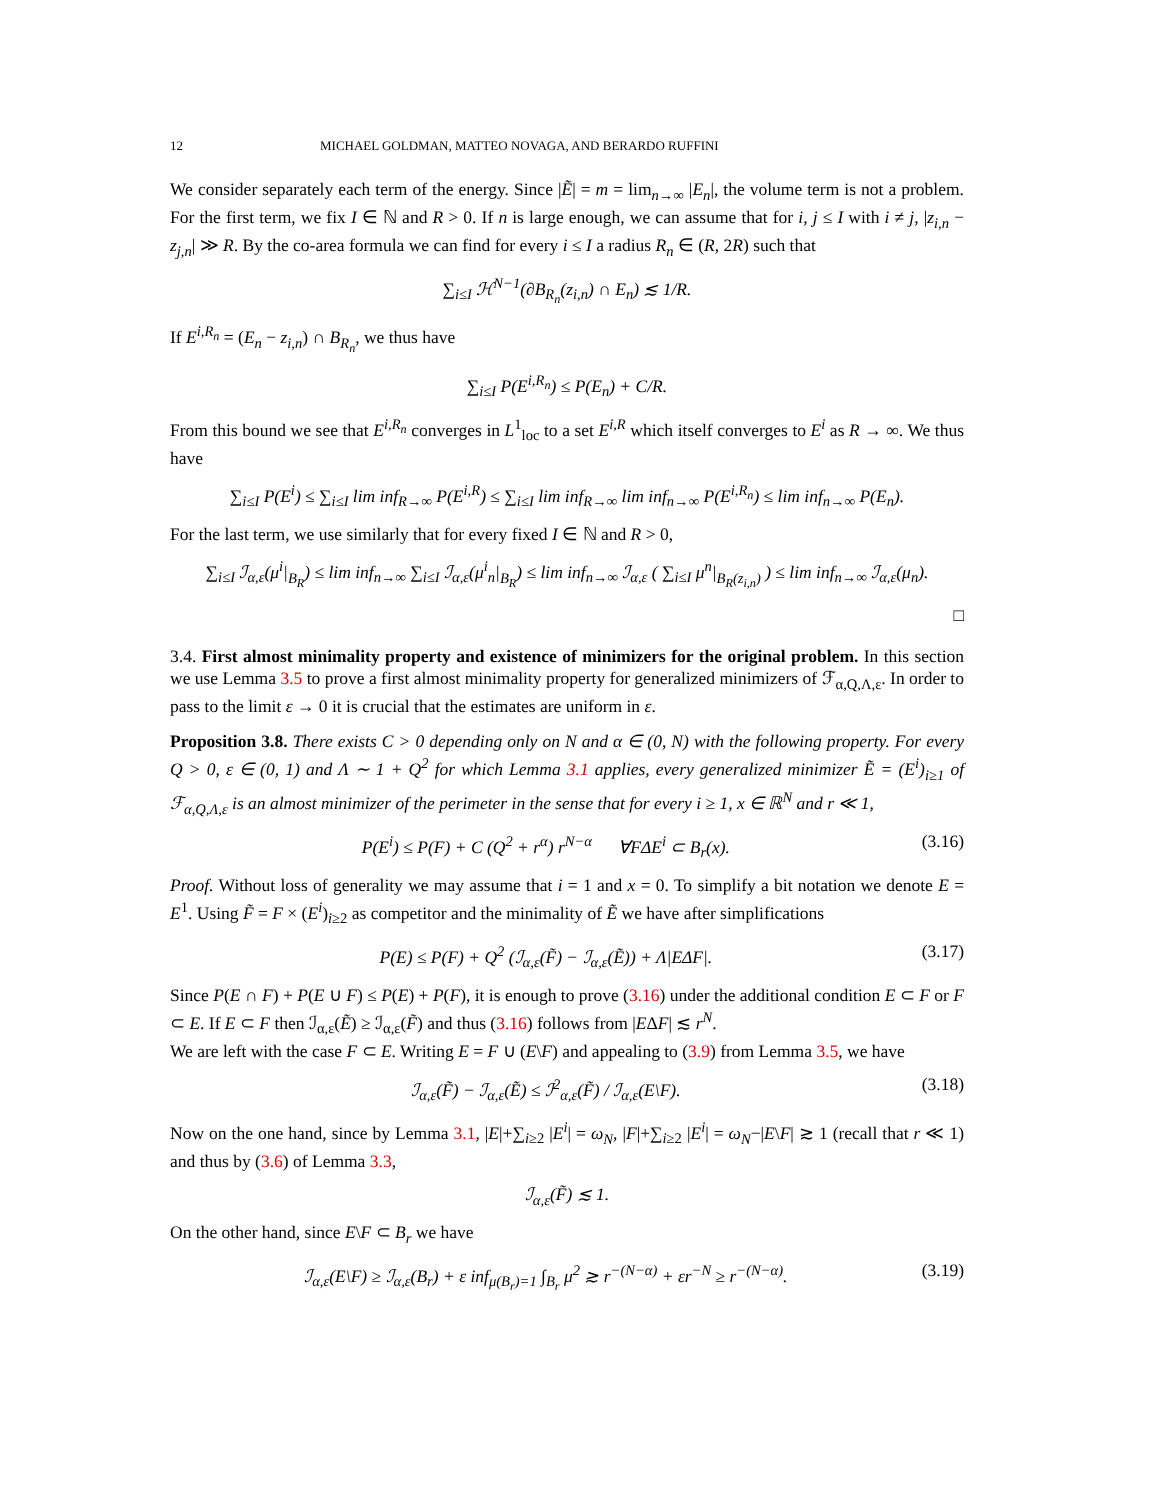12 MICHAEL GOLDMAN, MATTEO NOVAGA, AND BERARDO RUFFINI
We consider separately each term of the energy. Since |Ẽ| = m = lim<sub>n→∞</sub> |E<sub>n</sub>|, the volume term is not a problem. For the first term, we fix I ∈ ℕ and R > 0. If n is large enough, we can assume that for i, j ≤ I with i ≠ j, |z<sub>i,n</sub> − z<sub>j,n</sub>| ≫ R. By the co-area formula we can find for every i ≤ I a radius R<sub>n</sub> ∈ (R, 2R) such that
∑<sub>i≤I</sub> ℋ<sup>N−1</sup>(∂B<sub>R<sub>n</sub></sub>(z<sub>i,n</sub>) ∩ E<sub>n</sub>) ≲ 1/R.
If E<sup>i,R<sub>n</sub></sup> = (E<sub>n</sub> − z<sub>i,n</sub>) ∩ B<sub>R<sub>n</sub></sub>, we thus have
∑<sub>i≤I</sub> P(E<sup>i,R<sub>n</sub></sup>) ≤ P(E<sub>n</sub>) + C/R.
From this bound we see that E<sup>i,R<sub>n</sub></sup> converges in L<sup>1</sup><sub>loc</sub> to a set E<sup>i,R</sup> which itself converges to E<sup>i</sup> as R → ∞. We thus have
∑<sub>i≤I</sub> P(E<sup>i</sup>) ≤ ∑<sub>i≤I</sub> lim inf<sub>R→∞</sub> P(E<sup>i,R</sup>) ≤ ∑<sub>i≤I</sub> lim inf<sub>R→∞</sub> lim inf<sub>n→∞</sub> P(E<sup>i,R<sub>n</sub></sup>) ≤ lim inf<sub>n→∞</sub> P(E<sub>n</sub>).
For the last term, we use similarly that for every fixed I ∈ ℕ and R > 0,
∑<sub>i≤I</sub> ℐ<sub>α,ε</sub>(μ<sup>i</sup>|<sub>B<sub>R</sub></sub>) ≤ lim inf<sub>n→∞</sub> ∑<sub>i≤I</sub> ℐ<sub>α,ε</sub>(μ<sup>i</sup><sub>n</sub>|<sub>B<sub>R</sub></sub>) ≤ lim inf<sub>n→∞</sub> ℐ<sub>α,ε</sub> ( ∑<sub>i≤I</sub> μ<sup>n</sup>|<sub>B<sub>R</sub>(z<sub>i,n</sub>)</sub> ) ≤ lim inf<sub>n→∞</sub> ℐ<sub>α,ε</sub>(μ<sub>n</sub>).
□
3.4. First almost minimality property and existence of minimizers for the original problem. In this section we use Lemma 3.5 to prove a first almost minimality property for generalized minimizers of ℱ<sub>α,Q,Λ,ε</sub>. In order to pass to the limit ε → 0 it is crucial that the estimates are uniform in ε.
Proposition 3.8. There exists C > 0 depending only on N and α ∈ (0, N) with the following property. For every Q > 0, ε ∈ (0, 1) and Λ ∼ 1 + Q<sup>2</sup> for which Lemma 3.1 applies, every generalized minimizer Ẽ = (E<sup>i</sup>)<sub>i≥1</sub> of ℱ<sub>α,Q,Λ,ε</sub> is an almost minimizer of the perimeter in the sense that for every i ≥ 1, x ∈ ℝ<sup>N</sup> and r ≪ 1,
P(E<sup>i</sup>) ≤ P(F) + C (Q<sup>2</sup> + r<sup>α</sup>) r<sup>N−α</sup> ∀FΔE<sup>i</sup> ⊂ B<sub>r</sub>(x). (3.16)
Proof. Without loss of generality we may assume that i = 1 and x = 0. To simplify a bit notation we denote E = E<sup>1</sup>. Using F̃ = F × (E<sup>i</sup>)<sub>i≥2</sub> as competitor and the minimality of Ẽ we have after simplifications
P(E) ≤ P(F) + Q<sup>2</sup> (ℐ<sub>α,ε</sub>(F̃) − ℐ<sub>α,ε</sub>(Ẽ)) + Λ|EΔF|. (3.17)
Since P(E ∩ F) + P(E ∪ F) ≤ P(E) + P(F), it is enough to prove (3.16) under the additional condition E ⊂ F or F ⊂ E. If E ⊂ F then ℐ<sub>α,ε</sub>(Ẽ) ≥ ℐ<sub>α,ε</sub>(F̃) and thus (3.16) follows from |EΔF| ≲ r<sup>N</sup>.
We are left with the case F ⊂ E. Writing E = F ∪ (E\F) and appealing to (3.9) from Lemma 3.5, we have
ℐ<sub>α,ε</sub>(F̃) − ℐ<sub>α,ε</sub>(Ẽ) ≤ ℐ<sup>2</sup><sub>α,ε</sub>(F̃) / ℐ<sub>α,ε</sub>(E\F). (3.18)
Now on the one hand, since by Lemma 3.1, |E|+∑<sub>i≥2</sub> |E<sup>i</sup>| = ω<sub>N</sub>, |F|+∑<sub>i≥2</sub> |E<sup>i</sup>| = ω<sub>N</sub>−|E\F| ≳ 1 (recall that r ≪ 1) and thus by (3.6) of Lemma 3.3,
ℐ<sub>α,ε</sub>(F̃) ≲ 1.
On the other hand, since E\F ⊂ B<sub>r</sub> we have
ℐ<sub>α,ε</sub>(E\F) ≥ ℐ<sub>α,ε</sub>(B<sub>r</sub>) + ε inf<sub>μ(B<sub>r</sub>)=1</sub> ∫<sub>B<sub>r</sub></sub> μ<sup>2</sup> ≳ r<sup>−(N−α)</sup> + εr<sup>−N</sup> ≥ r<sup>−(N−α)</sup>. (3.19)